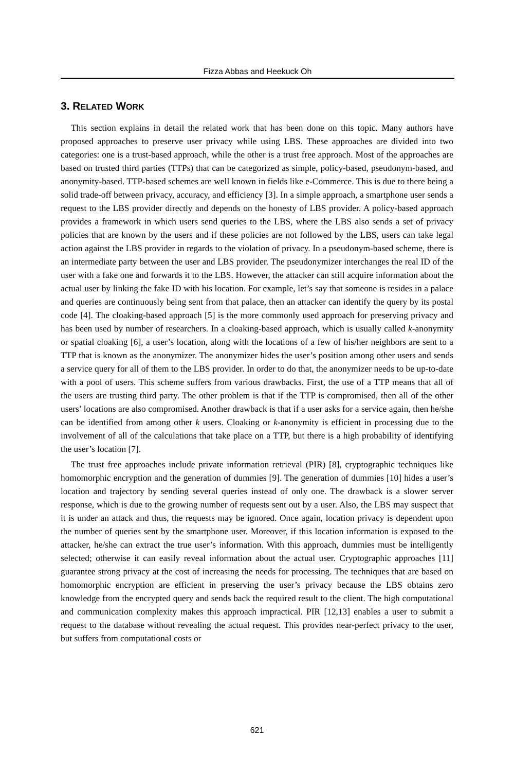Fizza Abbas and Heekuck Oh
3. RELATED WORK
This section explains in detail the related work that has been done on this topic. Many authors have proposed approaches to preserve user privacy while using LBS. These approaches are divided into two categories: one is a trust-based approach, while the other is a trust free approach. Most of the approaches are based on trusted third parties (TTPs) that can be categorized as simple, policy-based, pseudonym-based, and anonymity-based. TTP-based schemes are well known in fields like e-Commerce. This is due to there being a solid trade-off between privacy, accuracy, and efficiency [3]. In a simple approach, a smartphone user sends a request to the LBS provider directly and depends on the honesty of LBS provider. A policy-based approach provides a framework in which users send queries to the LBS, where the LBS also sends a set of privacy policies that are known by the users and if these policies are not followed by the LBS, users can take legal action against the LBS provider in regards to the violation of privacy. In a pseudonym-based scheme, there is an intermediate party between the user and LBS provider. The pseudonymizer interchanges the real ID of the user with a fake one and forwards it to the LBS. However, the attacker can still acquire information about the actual user by linking the fake ID with his location. For example, let’s say that someone is resides in a palace and queries are continuously being sent from that palace, then an attacker can identify the query by its postal code [4]. The cloaking-based approach [5] is the more commonly used approach for preserving privacy and has been used by number of researchers. In a cloaking-based approach, which is usually called k-anonymity or spatial cloaking [6], a user’s location, along with the locations of a few of his/her neighbors are sent to a TTP that is known as the anonymizer. The anonymizer hides the user’s position among other users and sends a service query for all of them to the LBS provider. In order to do that, the anonymizer needs to be up-to-date with a pool of users. This scheme suffers from various drawbacks. First, the use of a TTP means that all of the users are trusting third party. The other problem is that if the TTP is compromised, then all of the other users’ locations are also compromised. Another drawback is that if a user asks for a service again, then he/she can be identified from among other k users. Cloaking or k-anonymity is efficient in processing due to the involvement of all of the calculations that take place on a TTP, but there is a high probability of identifying the user’s location [7].
The trust free approaches include private information retrieval (PIR) [8], cryptographic techniques like homomorphic encryption and the generation of dummies [9]. The generation of dummies [10] hides a user’s location and trajectory by sending several queries instead of only one. The drawback is a slower server response, which is due to the growing number of requests sent out by a user. Also, the LBS may suspect that it is under an attack and thus, the requests may be ignored. Once again, location privacy is dependent upon the number of queries sent by the smartphone user. Moreover, if this location information is exposed to the attacker, he/she can extract the true user’s information. With this approach, dummies must be intelligently selected; otherwise it can easily reveal information about the actual user. Cryptographic approaches [11] guarantee strong privacy at the cost of increasing the needs for processing. The techniques that are based on homomorphic encryption are efficient in preserving the user’s privacy because the LBS obtains zero knowledge from the encrypted query and sends back the required result to the client. The high computational and communication complexity makes this approach impractical. PIR [12,13] enables a user to submit a request to the database without revealing the actual request. This provides near-perfect privacy to the user, but suffers from computational costs or
621